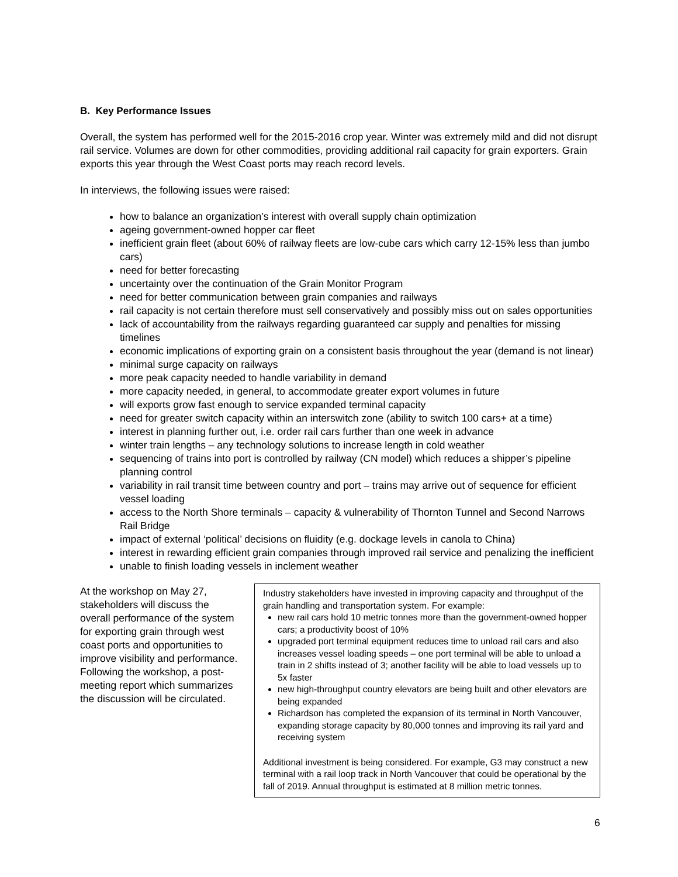B. Key Performance Issues
Overall, the system has performed well for the 2015-2016 crop year. Winter was extremely mild and did not disrupt rail service. Volumes are down for other commodities, providing additional rail capacity for grain exporters. Grain exports this year through the West Coast ports may reach record levels.
In interviews, the following issues were raised:
how to balance an organization’s interest with overall supply chain optimization
ageing government-owned hopper car fleet
inefficient grain fleet (about 60% of railway fleets are low-cube cars which carry 12-15% less than jumbo cars)
need for better forecasting
uncertainty over the continuation of the Grain Monitor Program
need for better communication between grain companies and railways
rail capacity is not certain therefore must sell conservatively and possibly miss out on sales opportunities
lack of accountability from the railways regarding guaranteed car supply and penalties for missing timelines
economic implications of exporting grain on a consistent basis throughout the year (demand is not linear)
minimal surge capacity on railways
more peak capacity needed to handle variability in demand
more capacity needed, in general, to accommodate greater export volumes in future
will exports grow fast enough to service expanded terminal capacity
need for greater switch capacity within an interswitch zone (ability to switch 100 cars+ at a time)
interest in planning further out, i.e. order rail cars further than one week in advance
winter train lengths – any technology solutions to increase length in cold weather
sequencing of trains into port is controlled by railway (CN model) which reduces a shipper’s pipeline planning control
variability in rail transit time between country and port – trains may arrive out of sequence for efficient vessel loading
access to the North Shore terminals – capacity & vulnerability of Thornton Tunnel and Second Narrows Rail Bridge
impact of external ‘political’ decisions on fluidity (e.g. dockage levels in canola to China)
interest in rewarding efficient grain companies through improved rail service and penalizing the inefficient
unable to finish loading vessels in inclement weather
At the workshop on May 27, stakeholders will discuss the overall performance of the system for exporting grain through west coast ports and opportunities to improve visibility and performance. Following the workshop, a post-meeting report which summarizes the discussion will be circulated.
Industry stakeholders have invested in improving capacity and throughput of the grain handling and transportation system. For example:
new rail cars hold 10 metric tonnes more than the government-owned hopper cars; a productivity boost of 10%
upgraded port terminal equipment reduces time to unload rail cars and also increases vessel loading speeds – one port terminal will be able to unload a train in 2 shifts instead of 3; another facility will be able to load vessels up to 5x faster
new high-throughput country elevators are being built and other elevators are being expanded
Richardson has completed the expansion of its terminal in North Vancouver, expanding storage capacity by 80,000 tonnes and improving its rail yard and receiving system
Additional investment is being considered. For example, G3 may construct a new terminal with a rail loop track in North Vancouver that could be operational by the fall of 2019. Annual throughput is estimated at 8 million metric tonnes.
6